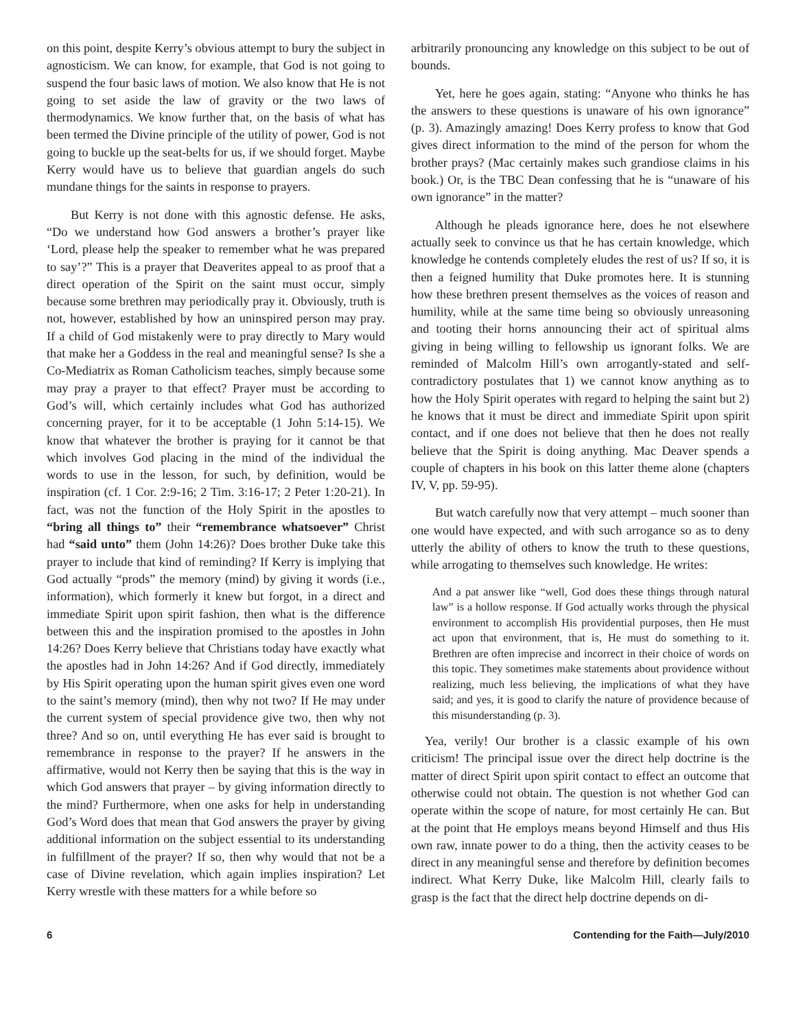on this point, despite Kerry’s obvious attempt to bury the subject in agnosticism. We can know, for example, that God is not going to suspend the four basic laws of motion. We also know that He is not going to set aside the law of gravity or the two laws of thermodynamics. We know further that, on the basis of what has been termed the Divine principle of the utility of power, God is not going to buckle up the seat-belts for us, if we should forget. Maybe Kerry would have us to believe that guardian angels do such mundane things for the saints in response to prayers.
But Kerry is not done with this agnostic defense. He asks, “Do we understand how God answers a brother’s prayer like ‘Lord, please help the speaker to remember what he was prepared to say’?” This is a prayer that Deaverites appeal to as proof that a direct operation of the Spirit on the saint must occur, simply because some brethren may periodically pray it. Obviously, truth is not, however, established by how an uninspired person may pray. If a child of God mistakenly were to pray directly to Mary would that make her a Goddess in the real and meaningful sense? Is she a Co-Mediatrix as Roman Catholicism teaches, simply because some may pray a prayer to that effect? Prayer must be according to God’s will, which certainly includes what God has authorized concerning prayer, for it to be acceptable (1 John 5:14-15). We know that whatever the brother is praying for it cannot be that which involves God placing in the mind of the individual the words to use in the lesson, for such, by definition, would be inspiration (cf. 1 Cor. 2:9-16; 2 Tim. 3:16-17; 2 Peter 1:20-21). In fact, was not the function of the Holy Spirit in the apostles to “bring all things to” their “remembrance whatsoever” Christ had “said unto” them (John 14:26)? Does brother Duke take this prayer to include that kind of reminding? If Kerry is implying that God actually “prods” the memory (mind) by giving it words (i.e., information), which formerly it knew but forgot, in a direct and immediate Spirit upon spirit fashion, then what is the difference between this and the inspiration promised to the apostles in John 14:26? Does Kerry believe that Christians today have exactly what the apostles had in John 14:26? And if God directly, immediately by His Spirit operating upon the human spirit gives even one word to the saint’s memory (mind), then why not two? If He may under the current system of special providence give two, then why not three? And so on, until everything He has ever said is brought to remembrance in response to the prayer? If he answers in the affirmative, would not Kerry then be saying that this is the way in which God answers that prayer – by giving information directly to the mind? Furthermore, when one asks for help in understanding God’s Word does that mean that God answers the prayer by giving additional information on the subject essential to its understanding in fulfillment of the prayer? If so, then why would that not be a case of Divine revelation, which again implies inspiration? Let Kerry wrestle with these matters for a while before so
arbitrarily pronouncing any knowledge on this subject to be out of bounds.
Yet, here he goes again, stating: “Anyone who thinks he has the answers to these questions is unaware of his own ignorance” (p. 3). Amazingly amazing! Does Kerry profess to know that God gives direct information to the mind of the person for whom the brother prays? (Mac certainly makes such grandiose claims in his book.) Or, is the TBC Dean confessing that he is “unaware of his own ignorance” in the matter?
Although he pleads ignorance here, does he not elsewhere actually seek to convince us that he has certain knowledge, which knowledge he contends completely eludes the rest of us? If so, it is then a feigned humility that Duke promotes here. It is stunning how these brethren present themselves as the voices of reason and humility, while at the same time being so obviously unreasoning and tooting their horns announcing their act of spiritual alms giving in being willing to fellowship us ignorant folks. We are reminded of Malcolm Hill’s own arrogantly-stated and self-contradictory postulates that 1) we cannot know anything as to how the Holy Spirit operates with regard to helping the saint but 2) he knows that it must be direct and immediate Spirit upon spirit contact, and if one does not believe that then he does not really believe that the Spirit is doing anything. Mac Deaver spends a couple of chapters in his book on this latter theme alone (chapters IV, V, pp. 59-95).
But watch carefully now that very attempt – much sooner than one would have expected, and with such arrogance so as to deny utterly the ability of others to know the truth to these questions, while arrogating to themselves such knowledge. He writes:
And a pat answer like “well, God does these things through natural law” is a hollow response. If God actually works through the physical environment to accomplish His providential purposes, then He must act upon that environment, that is, He must do something to it. Brethren are often imprecise and incorrect in their choice of words on this topic. They sometimes make statements about providence without realizing, much less believing, the implications of what they have said; and yes, it is good to clarify the nature of providence because of this misunderstanding (p. 3).
Yea, verily! Our brother is a classic example of his own criticism! The principal issue over the direct help doctrine is the matter of direct Spirit upon spirit contact to effect an outcome that otherwise could not obtain. The question is not whether God can operate within the scope of nature, for most certainly He can. But at the point that He employs means beyond Himself and thus His own raw, innate power to do a thing, then the activity ceases to be direct in any meaningful sense and therefore by definition becomes indirect. What Kerry Duke, like Malcolm Hill, clearly fails to grasp is the fact that the direct help doctrine depends on di-
6 Contending for the Faith—July/2010